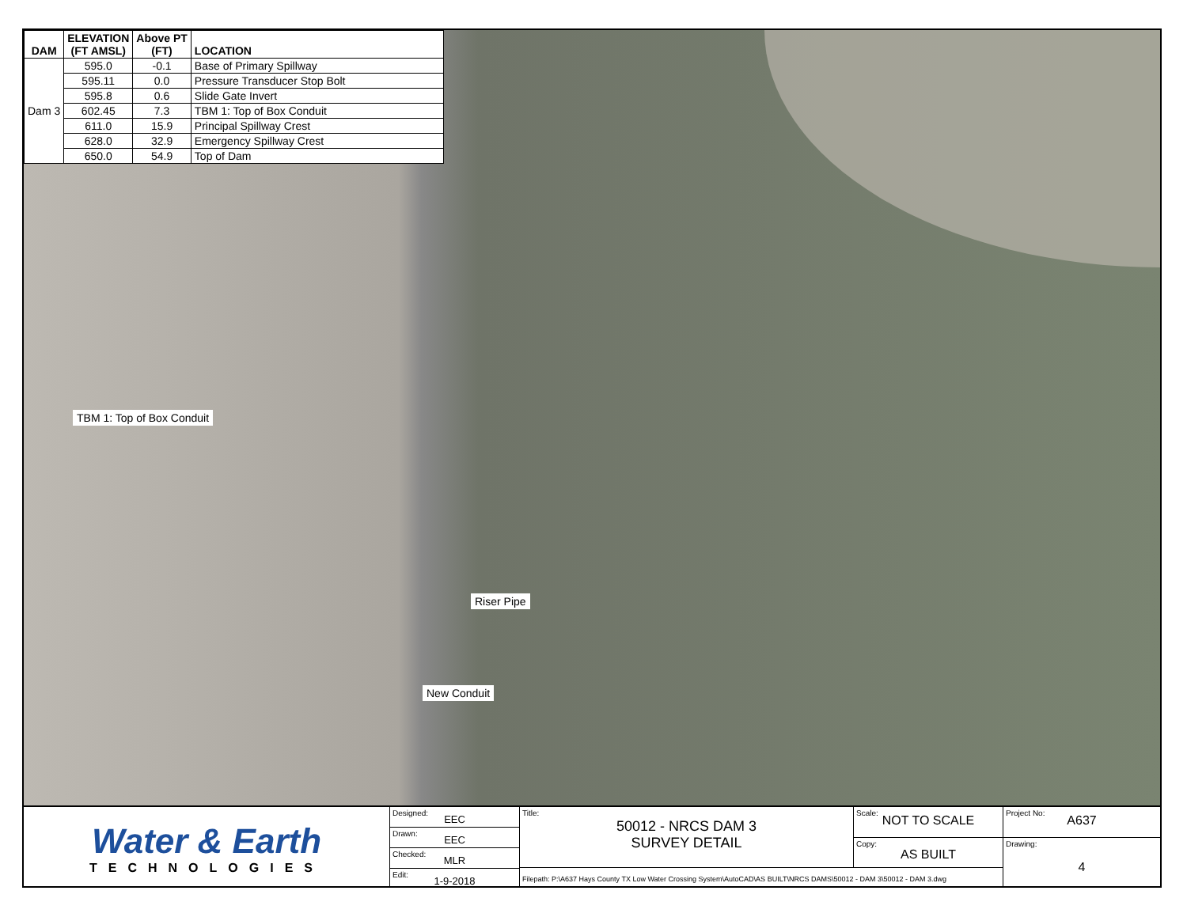| DAM | ELEVATION (FT AMSL) | Above PT (FT) | LOCATION |
| --- | --- | --- | --- |
| Dam 3 | 595.0 | -0.1 | Base of Primary Spillway |
| | 595.11 | 0.0 | Pressure Transducer Stop Bolt |
| | 595.8 | 0.6 | Slide Gate Invert |
| | 602.45 | 7.3 | TBM 1: Top of Box Conduit |
| | 611.0 | 15.9 | Principal Spillway Crest |
| | 628.0 | 32.9 | Emergency Spillway Crest |
| | 650.0 | 54.9 | Top of Dam |
TBM 1: Top of Box Conduit
Riser Pipe
New Conduit
Water & Earth
TECHNOLOGIES
Designed:
EEC
Drawn:
EEC
Checked:
MLR
Edit:
1-9-2018
Title:
50012 - NRCS DAM 3
SURVEY DETAIL
Scale:
NOT TO SCALE
Copy:
AS BUILT
Filepath: P:\A637 Hays County TX Low Water Crossing System\AutoCAD\AS BUILT\NRCS DAMS\50012 - DAM 3\50012 - DAM 3.dwg
Project No:
A637
Drawing:
4